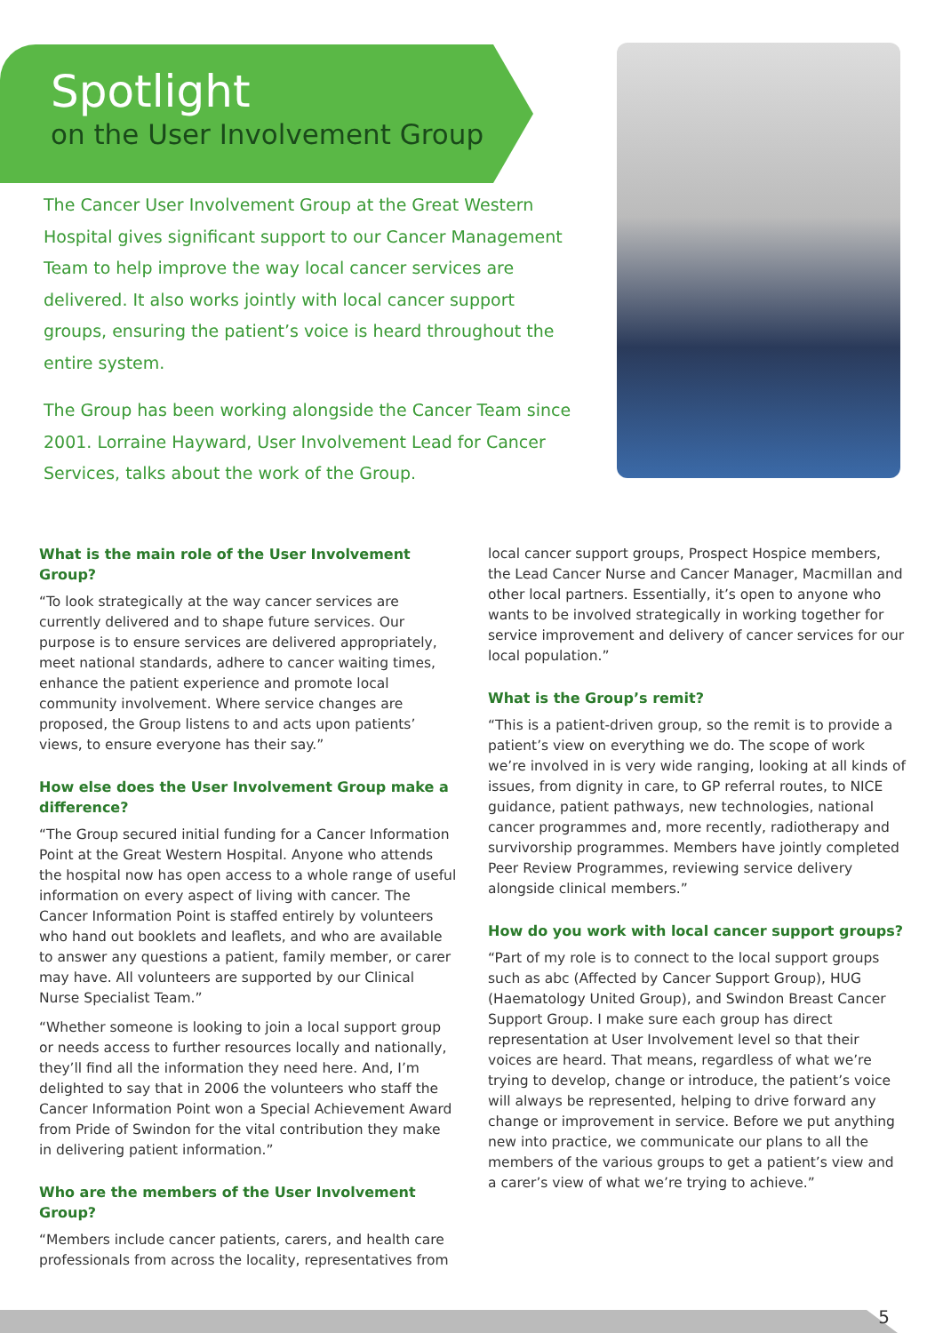Spotlight
on the User Involvement Group
The Cancer User Involvement Group at the Great Western Hospital gives significant support to our Cancer Management Team to help improve the way local cancer services are delivered. It also works jointly with local cancer support groups, ensuring the patient’s voice is heard throughout the entire system.
The Group has been working alongside the Cancer Team since 2001. Lorraine Hayward, User Involvement Lead for Cancer Services, talks about the work of the Group.
What is the main role of the User Involvement Group?
“To look strategically at the way cancer services are currently delivered and to shape future services. Our purpose is to ensure services are delivered appropriately, meet national standards, adhere to cancer waiting times, enhance the patient experience and promote local community involvement. Where service changes are proposed, the Group listens to and acts upon patients’ views, to ensure everyone has their say.”
How else does the User Involvement Group make a difference?
“The Group secured initial funding for a Cancer Information Point at the Great Western Hospital. Anyone who attends the hospital now has open access to a whole range of useful information on every aspect of living with cancer. The Cancer Information Point is staffed entirely by volunteers who hand out booklets and leaflets, and who are available to answer any questions a patient, family member, or carer may have. All volunteers are supported by our Clinical Nurse Specialist Team.”
“Whether someone is looking to join a local support group or needs access to further resources locally and nationally, they’ll find all the information they need here. And, I’m delighted to say that in 2006 the volunteers who staff the Cancer Information Point won a Special Achievement Award from Pride of Swindon for the vital contribution they make in delivering patient information.”
Who are the members of the User Involvement Group?
“Members include cancer patients, carers, and health care professionals from across the locality, representatives from
local cancer support groups, Prospect Hospice members, the Lead Cancer Nurse and Cancer Manager, Macmillan and other local partners. Essentially, it’s open to anyone who wants to be involved strategically in working together for service improvement and delivery of cancer services for our local population.”
What is the Group’s remit?
“This is a patient-driven group, so the remit is to provide a patient’s view on everything we do. The scope of work we’re involved in is very wide ranging, looking at all kinds of issues, from dignity in care, to GP referral routes, to NICE guidance, patient pathways, new technologies, national cancer programmes and, more recently, radiotherapy and survivorship programmes. Members have jointly completed Peer Review Programmes, reviewing service delivery alongside clinical members.”
How do you work with local cancer support groups?
“Part of my role is to connect to the local support groups such as abc (Affected by Cancer Support Group), HUG (Haematology United Group), and Swindon Breast Cancer Support Group. I make sure each group has direct representation at User Involvement level so that their voices are heard. That means, regardless of what we’re trying to develop, change or introduce, the patient’s voice will always be represented, helping to drive forward any change or improvement in service. Before we put anything new into practice, we communicate our plans to all the members of the various groups to get a patient’s view and a carer’s view of what we’re trying to achieve.”
5